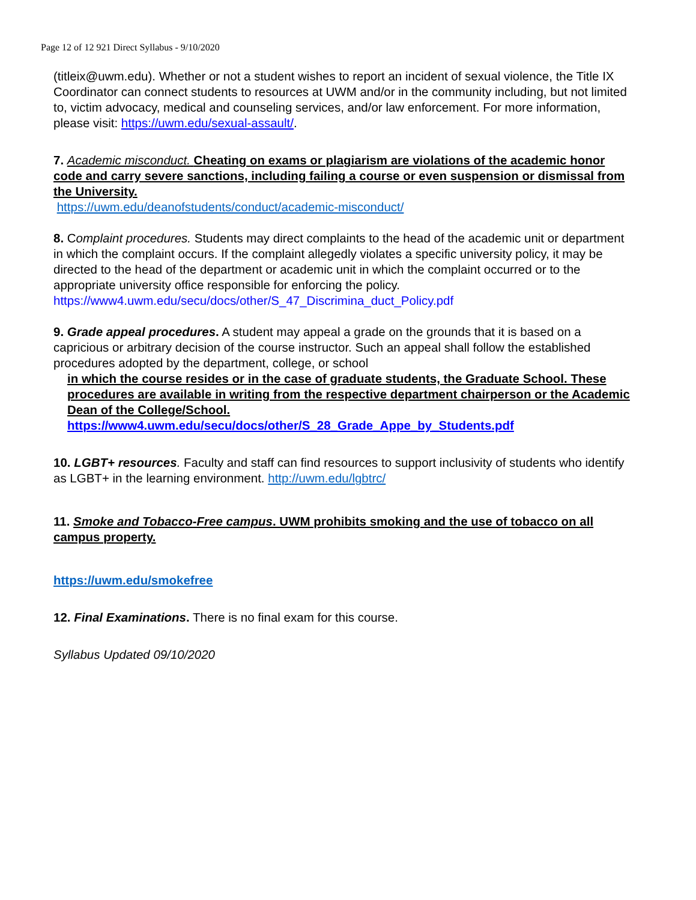Page 12 of 12 921 Direct Syllabus - 9/10/2020
(titleix@uwm.edu). Whether or not a student wishes to report an incident of sexual violence, the Title IX Coordinator can connect students to resources at UWM and/or in the community including, but not limited to, victim advocacy, medical and counseling services, and/or law enforcement. For more information, please visit: https://uwm.edu/sexual-assault/.
7. Academic misconduct. Cheating on exams or plagiarism are violations of the academic honor code and carry severe sanctions, including failing a course or even suspension or dismissal from the University.
https://uwm.edu/deanofstudents/conduct/academic-misconduct/
8. Complaint procedures. Students may direct complaints to the head of the academic unit or department in which the complaint occurs. If the complaint allegedly violates a specific university policy, it may be directed to the head of the department or academic unit in which the complaint occurred or to the appropriate university office responsible for enforcing the policy.
https://www4.uwm.edu/secu/docs/other/S_47_Discrimina_duct_Policy.pdf
9. Grade appeal procedures. A student may appeal a grade on the grounds that it is based on a capricious or arbitrary decision of the course instructor. Such an appeal shall follow the established procedures adopted by the department, college, or school
in which the course resides or in the case of graduate students, the Graduate School. These procedures are available in writing from the respective department chairperson or the Academic Dean of the College/School.
https://www4.uwm.edu/secu/docs/other/S_28_Grade_Appe_by_Students.pdf
10. LGBT+ resources. Faculty and staff can find resources to support inclusivity of students who identify as LGBT+ in the learning environment. http://uwm.edu/lgbtrc/
11. Smoke and Tobacco-Free campus. UWM prohibits smoking and the use of tobacco on all campus property.
https://uwm.edu/smokefree
12. Final Examinations. There is no final exam for this course.
Syllabus Updated 09/10/2020